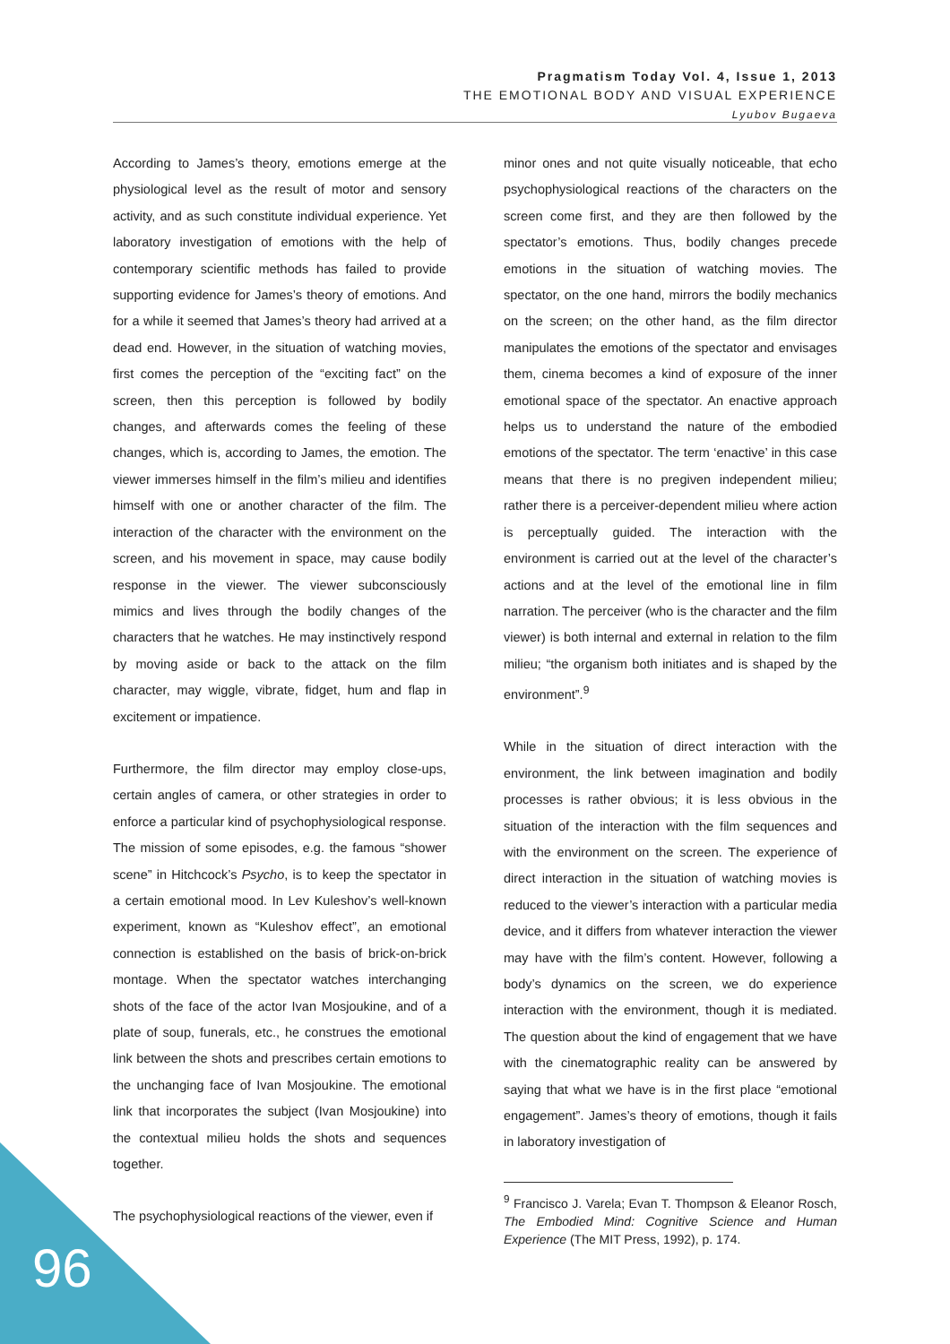Pragmatism Today Vol. 4, Issue 1, 2013
THE EMOTIONAL BODY AND VISUAL EXPERIENCE
Lyubov Bugaeva
According to James’s theory, emotions emerge at the physiological level as the result of motor and sensory activity, and as such constitute individual experience. Yet laboratory investigation of emotions with the help of contemporary scientific methods has failed to provide supporting evidence for James’s theory of emotions. And for a while it seemed that James’s theory had arrived at a dead end. However, in the situation of watching movies, first comes the perception of the “exciting fact” on the screen, then this perception is followed by bodily changes, and afterwards comes the feeling of these changes, which is, according to James, the emotion. The viewer immerses himself in the film’s milieu and identifies himself with one or another character of the film. The interaction of the character with the environment on the screen, and his movement in space, may cause bodily response in the viewer. The viewer subconsciously mimics and lives through the bodily changes of the characters that he watches. He may instinctively respond by moving aside or back to the attack on the film character, may wiggle, vibrate, fidget, hum and flap in excitement or impatience.
Furthermore, the film director may employ close-ups, certain angles of camera, or other strategies in order to enforce a particular kind of psychophysiological response. The mission of some episodes, e.g. the famous “shower scene” in Hitchcock’s Psycho, is to keep the spectator in a certain emotional mood. In Lev Kuleshov’s well-known experiment, known as “Kuleshov effect”, an emotional connection is established on the basis of brick-on-brick montage. When the spectator watches interchanging shots of the face of the actor Ivan Mosjoukine, and of a plate of soup, funerals, etc., he construes the emotional link between the shots and prescribes certain emotions to the unchanging face of Ivan Mosjoukine. The emotional link that incorporates the subject (Ivan Mosjoukine) into the contextual milieu holds the shots and sequences together.
The psychophysiological reactions of the viewer, even if
minor ones and not quite visually noticeable, that echo psychophysiological reactions of the characters on the screen come first, and they are then followed by the spectator’s emotions. Thus, bodily changes precede emotions in the situation of watching movies. The spectator, on the one hand, mirrors the bodily mechanics on the screen; on the other hand, as the film director manipulates the emotions of the spectator and envisages them, cinema becomes a kind of exposure of the inner emotional space of the spectator. An enactive approach helps us to understand the nature of the embodied emotions of the spectator. The term ‘enactive’ in this case means that there is no pregiven independent milieu; rather there is a perceiver-dependent milieu where action is perceptually guided. The interaction with the environment is carried out at the level of the character’s actions and at the level of the emotional line in film narration. The perceiver (who is the character and the film viewer) is both internal and external in relation to the film milieu; “the organism both initiates and is shaped by the environment”.<sup>9</sup>
While in the situation of direct interaction with the environment, the link between imagination and bodily processes is rather obvious; it is less obvious in the situation of the interaction with the film sequences and with the environment on the screen. The experience of direct interaction in the situation of watching movies is reduced to the viewer’s interaction with a particular media device, and it differs from whatever interaction the viewer may have with the film’s content. However, following a body’s dynamics on the screen, we do experience interaction with the environment, though it is mediated. The question about the kind of engagement that we have with the cinematographic reality can be answered by saying that what we have is in the first place “emotional engagement”. James’s theory of emotions, though it fails in laboratory investigation of
<sup>9</sup> Francisco J. Varela; Evan T. Thompson & Eleanor Rosch, The Embodied Mind: Cognitive Science and Human Experience (The MIT Press, 1992), p. 174.
96